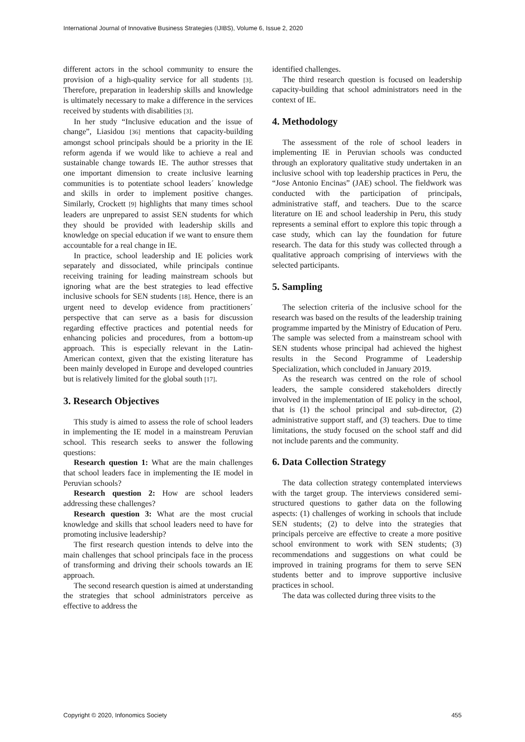International Journal of Innovative Business Strategies (IJIBS), Volume 6, Issue 2, 2020
different actors in the school community to ensure the provision of a high-quality service for all students [3]. Therefore, preparation in leadership skills and knowledge is ultimately necessary to make a difference in the services received by students with disabilities [3].
In her study “Inclusive education and the issue of change”, Liasidou [36] mentions that capacity-building amongst school principals should be a priority in the IE reform agenda if we would like to achieve a real and sustainable change towards IE. The author stresses that one important dimension to create inclusive learning communities is to potentiate school leaders´ knowledge and skills in order to implement positive changes. Similarly, Crockett [9] highlights that many times school leaders are unprepared to assist SEN students for which they should be provided with leadership skills and knowledge on special education if we want to ensure them accountable for a real change in IE.
In practice, school leadership and IE policies work separately and dissociated, while principals continue receiving training for leading mainstream schools but ignoring what are the best strategies to lead effective inclusive schools for SEN students [18]. Hence, there is an urgent need to develop evidence from practitioners´ perspective that can serve as a basis for discussion regarding effective practices and potential needs for enhancing policies and procedures, from a bottom-up approach. This is especially relevant in the Latin-American context, given that the existing literature has been mainly developed in Europe and developed countries but is relatively limited for the global south [17].
3. Research Objectives
This study is aimed to assess the role of school leaders in implementing the IE model in a mainstream Peruvian school. This research seeks to answer the following questions:
Research question 1: What are the main challenges that school leaders face in implementing the IE model in Peruvian schools?
Research question 2: How are school leaders addressing these challenges?
Research question 3: What are the most crucial knowledge and skills that school leaders need to have for promoting inclusive leadership?
The first research question intends to delve into the main challenges that school principals face in the process of transforming and driving their schools towards an IE approach.
The second research question is aimed at understanding the strategies that school administrators perceive as effective to address the
identified challenges.
The third research question is focused on leadership capacity-building that school administrators need in the context of IE.
4. Methodology
The assessment of the role of school leaders in implementing IE in Peruvian schools was conducted through an exploratory qualitative study undertaken in an inclusive school with top leadership practices in Peru, the “Jose Antonio Encinas” (JAE) school. The fieldwork was conducted with the participation of principals, administrative staff, and teachers. Due to the scarce literature on IE and school leadership in Peru, this study represents a seminal effort to explore this topic through a case study, which can lay the foundation for future research. The data for this study was collected through a qualitative approach comprising of interviews with the selected participants.
5. Sampling
The selection criteria of the inclusive school for the research was based on the results of the leadership training programme imparted by the Ministry of Education of Peru. The sample was selected from a mainstream school with SEN students whose principal had achieved the highest results in the Second Programme of Leadership Specialization, which concluded in January 2019.
As the research was centred on the role of school leaders, the sample considered stakeholders directly involved in the implementation of IE policy in the school, that is (1) the school principal and sub-director, (2) administrative support staff, and (3) teachers. Due to time limitations, the study focused on the school staff and did not include parents and the community.
6. Data Collection Strategy
The data collection strategy contemplated interviews with the target group. The interviews considered semi- structured questions to gather data on the following aspects: (1) challenges of working in schools that include SEN students; (2) to delve into the strategies that principals perceive are effective to create a more positive school environment to work with SEN students; (3) recommendations and suggestions on what could be improved in training programs for them to serve SEN students better and to improve supportive inclusive practices in school.
The data was collected during three visits to the
Copyright © 2020, Infonomics Society 455